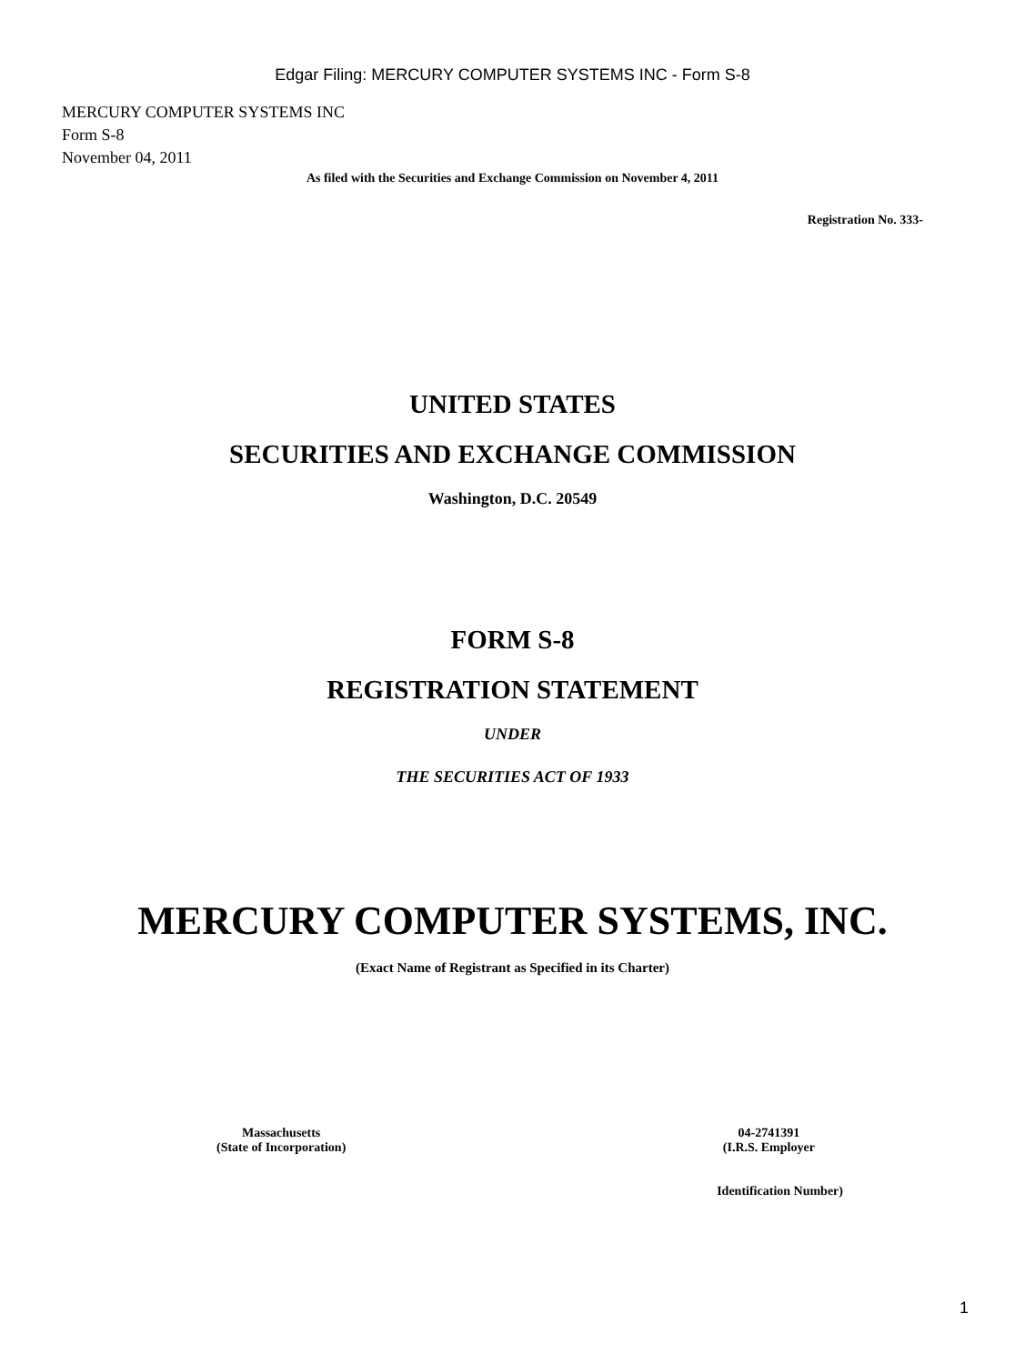Edgar Filing: MERCURY COMPUTER SYSTEMS INC - Form S-8
MERCURY COMPUTER SYSTEMS INC
Form S-8
November 04, 2011
As filed with the Securities and Exchange Commission on November 4, 2011
Registration No. 333-
UNITED STATES
SECURITIES AND EXCHANGE COMMISSION
Washington, D.C. 20549
FORM S-8
REGISTRATION STATEMENT
UNDER
THE SECURITIES ACT OF 1933
MERCURY COMPUTER SYSTEMS, INC.
(Exact Name of Registrant as Specified in its Charter)
Massachusetts
(State of Incorporation)
04-2741391
(I.R.S. Employer
Identification Number)
1